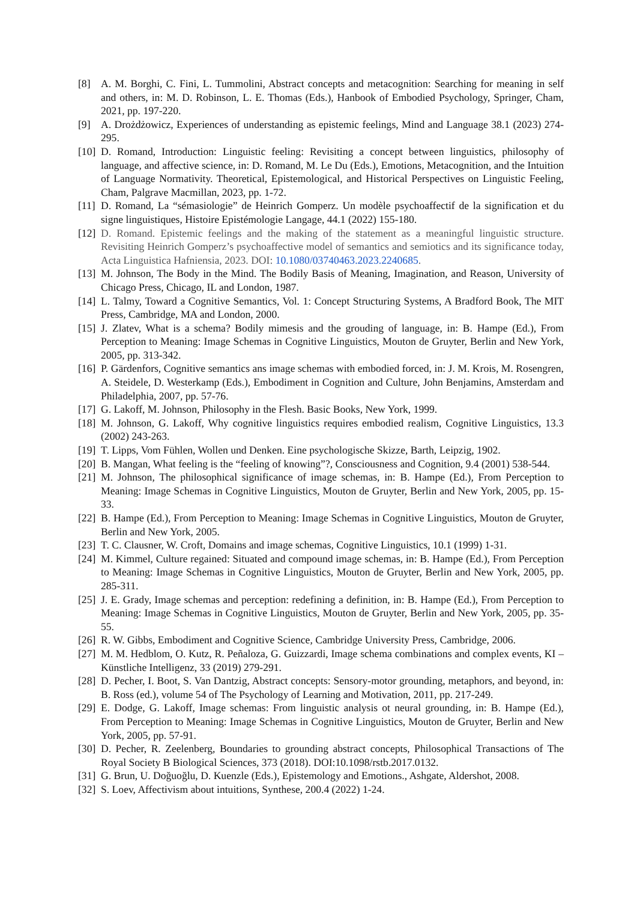[8] A. M. Borghi, C. Fini, L. Tummolini, Abstract concepts and metacognition: Searching for meaning in self and others, in: M. D. Robinson, L. E. Thomas (Eds.), Hanbook of Embodied Psychology, Springer, Cham, 2021, pp. 197-220.
[9] A. Drożdżowicz, Experiences of understanding as epistemic feelings, Mind and Language 38.1 (2023) 274-295.
[10] D. Romand, Introduction: Linguistic feeling: Revisiting a concept between linguistics, philosophy of language, and affective science, in: D. Romand, M. Le Du (Eds.), Emotions, Metacognition, and the Intuition of Language Normativity. Theoretical, Epistemological, and Historical Perspectives on Linguistic Feeling, Cham, Palgrave Macmillan, 2023, pp. 1-72.
[11] D. Romand, La “sémasiologie” de Heinrich Gomperz. Un modèle psychoaffectif de la signification et du signe linguistiques, Histoire Epistémologie Langage, 44.1 (2022) 155-180.
[12] D. Romand. Epistemic feelings and the making of the statement as a meaningful linguistic structure. Revisiting Heinrich Gomperz’s psychoaffective model of semantics and semiotics and its significance today, Acta Linguistica Hafniensia, 2023. DOI: 10.1080/03740463.2023.2240685.
[13] M. Johnson, The Body in the Mind. The Bodily Basis of Meaning, Imagination, and Reason, University of Chicago Press, Chicago, IL and London, 1987.
[14] L. Talmy, Toward a Cognitive Semantics, Vol. 1: Concept Structuring Systems, A Bradford Book, The MIT Press, Cambridge, MA and London, 2000.
[15] J. Zlatev, What is a schema? Bodily mimesis and the grouding of language, in: B. Hampe (Ed.), From Perception to Meaning: Image Schemas in Cognitive Linguistics, Mouton de Gruyter, Berlin and New York, 2005, pp. 313-342.
[16] P. Gärdenfors, Cognitive semantics ans image schemas with embodied forced, in: J. M. Krois, M. Rosengren, A. Steidele, D. Westerkamp (Eds.), Embodiment in Cognition and Culture, John Benjamins, Amsterdam and Philadelphia, 2007, pp. 57-76.
[17] G. Lakoff, M. Johnson, Philosophy in the Flesh. Basic Books, New York, 1999.
[18] M. Johnson, G. Lakoff, Why cognitive linguistics requires embodied realism, Cognitive Linguistics, 13.3 (2002) 243-263.
[19] T. Lipps, Vom Fühlen, Wollen und Denken. Eine psychologische Skizze, Barth, Leipzig, 1902.
[20] B. Mangan, What feeling is the “feeling of knowing”?, Consciousness and Cognition, 9.4 (2001) 538-544.
[21] M. Johnson, The philosophical significance of image schemas, in: B. Hampe (Ed.), From Perception to Meaning: Image Schemas in Cognitive Linguistics, Mouton de Gruyter, Berlin and New York, 2005, pp. 15-33.
[22] B. Hampe (Ed.), From Perception to Meaning: Image Schemas in Cognitive Linguistics, Mouton de Gruyter, Berlin and New York, 2005.
[23] T. C. Clausner, W. Croft, Domains and image schemas, Cognitive Linguistics, 10.1 (1999) 1-31.
[24] M. Kimmel, Culture regained: Situated and compound image schemas, in: B. Hampe (Ed.), From Perception to Meaning: Image Schemas in Cognitive Linguistics, Mouton de Gruyter, Berlin and New York, 2005, pp. 285-311.
[25] J. E. Grady, Image schemas and perception: redefining a definition, in: B. Hampe (Ed.), From Perception to Meaning: Image Schemas in Cognitive Linguistics, Mouton de Gruyter, Berlin and New York, 2005, pp. 35-55.
[26] R. W. Gibbs, Embodiment and Cognitive Science, Cambridge University Press, Cambridge, 2006.
[27] M. M. Hedblom, O. Kutz, R. Peñaloza, G. Guizzardi, Image schema combinations and complex events, KI – Künstliche Intelligenz, 33 (2019) 279-291.
[28] D. Pecher, I. Boot, S. Van Dantzig, Abstract concepts: Sensory-motor grounding, metaphors, and beyond, in: B. Ross (ed.), volume 54 of The Psychology of Learning and Motivation, 2011, pp. 217-249.
[29] E. Dodge, G. Lakoff, Image schemas: From linguistic analysis ot neural grounding, in: B. Hampe (Ed.), From Perception to Meaning: Image Schemas in Cognitive Linguistics, Mouton de Gruyter, Berlin and New York, 2005, pp. 57-91.
[30] D. Pecher, R. Zeelenberg, Boundaries to grounding abstract concepts, Philosophical Transactions of The Royal Society B Biological Sciences, 373 (2018). DOI:10.1098/rstb.2017.0132.
[31] G. Brun, U. Doğuoğlu, D. Kuenzle (Eds.), Epistemology and Emotions., Ashgate, Aldershot, 2008.
[32] S. Loev, Affectivism about intuitions, Synthese, 200.4 (2022) 1-24.